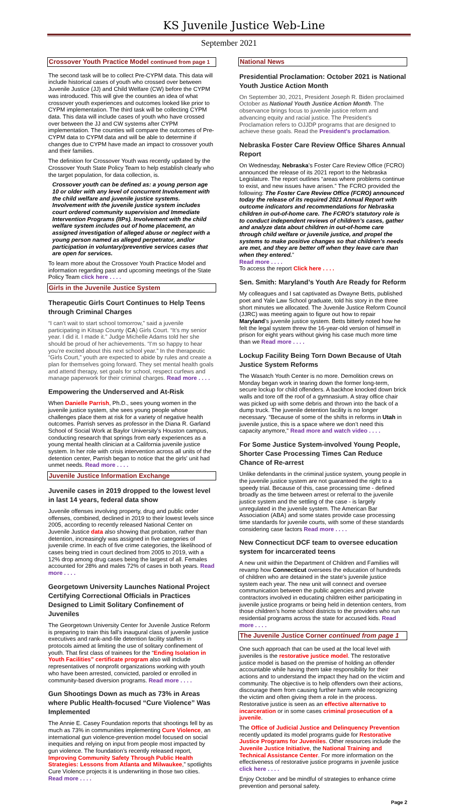KS Juvenile Justice Web-Line
September 2021
Crossover Youth Practice Model continued from page 1
The second task will be to collect Pre-CYPM data. This data will include historical cases of youth who crossed over between Juvenile Justice (JJ) and Child Welfare (CW) before the CYPM was introduced. This will give the counties an idea of what crossover youth experiences and outcomes looked like prior to CYPM implementation. The third task will be collecting CYPM data. This data will include cases of youth who have crossed over between the JJ and CW systems after CYPM implementation. The counties will compare the outcomes of Pre-CYPM data to CYPM data and will be able to determine if changes due to CYPM have made an impact to crossover youth and their families.
The definition for Crossover Youth was recently updated by the Crossover Youth State Policy Team to help establish clearly who the target population, for data collection, is.
Crossover youth can be defined as: a young person age 10 or older with any level of concurrent Involvement with the child welfare and juvenile justice systems. Involvement with the juvenile justice system includes court ordered community supervision and Immediate Intervention Programs (IIPs). Involvement with the child welfare system includes out of home placement, an assigned investigation of alleged abuse or neglect with a young person named as alleged perpetrator, and/or participation in voluntary/preventive services cases that are open for services.
To learn more about the Crossover Youth Practice Model and information regarding past and upcoming meetings of the State Policy Team click here . . . .
Girls in the Juvenile Justice System
Therapeutic Girls Court Continues to Help Teens through Criminal Charges
“I can’t wait to start school tomorrow,” said a juvenile participating in Kitsap County (CA) Girls Court. “It’s my senior year. I did it. I made it.” Judge Michelle Adams told her she should be proud of her achievements. “I’m so happy to hear you’re excited about this next school year.” In the therapeutic “Girls Court,” youth are expected to abide by rules and create a plan for themselves going forward. They set mental health goals and attend therapy, set goals for school, respect curfews and manage paperwork for their criminal charges. Read more . . . .
Empowering the Underserved and At-Risk
When Danielle Parrish, Ph.D., sees young women in the juvenile justice system, she sees young people whose challenges place them at risk for a variety of negative health outcomes. Parrish serves as professor in the Diana R. Garland School of Social Work at Baylor University’s Houston campus, conducting research that springs from early experiences as a young mental health clinician at a California juvenile justice system. In her role with crisis intervention across all units of the detention center, Parrish began to notice that the girls' unit had unmet needs. Read more . . . .
Juvenile Justice Information Exchange
Juvenile cases in 2019 dropped to the lowest level in last 14 years, federal data show
Juvenile offenses involving property, drug and public order offenses, combined, declined in 2019 to their lowest levels since 2005, according to recently released National Center on Juvenile Justice data also showing that probation, rather than detention, increasingly was assigned in five categories of juvenile crime. In each of five crime categories, the likelihood of cases being tried in court declined from 2005 to 2019, with a 12% drop among drug cases being the largest of all. Females accounted for 28% and males 72% of cases in both years. Read more . . . .
Georgetown University Launches National Project Certifying Correctional Officials in Practices Designed to Limit Solitary Confinement of Juveniles
The Georgetown University Center for Juvenile Justice Reform is preparing to train this fall’s inaugural class of juvenile justice executives and rank-and-file detention facility staffers in protocols aimed at limiting the use of solitary confinement of youth. That first class of trainees for the “Ending Isolation in Youth Facilities” certificate program also will include representatives of nonprofit organizations working with youth who have been arrested, convicted, paroled or enrolled in community-based diversion programs. Read more . . . .
Gun Shootings Down as much as 73% in Areas where Public Health-focused “Cure Violence” Was Implemented
The Annie E. Casey Foundation reports that shootings fell by as much as 73% in communities implementing Cure Violence, an international gun violence-prevention model focused on social inequities and relying on input from people most impacted by gun violence. The foundation’s recently released report, Improving Community Safety Through Public Health Strategies: Lessons from Atlanta and Milwaukee,” spotlights Cure Violence projects it is underwriting in those two cities. Read more . . . .
National News
Presidential Proclamation: October 2021 is National Youth Justice Action Month
On September 30, 2021, President Joseph R. Biden proclaimed October as National Youth Justice Action Month. The observance brings focus to juvenile justice reform and advancing equity and racial justice. The President's Proclamation refers to OJJDP programs that are designed to achieve these goals. Read the President's proclamation.
Nebraska Foster Care Review Office Shares Annual Report
On Wednesday, Nebraska’s Foster Care Review Office (FCRO) announced the release of its 2021 report to the Nebraska Legislature. The report outlines “areas where problems continue to exist, and new issues have arisen.” The FCRO provided the following: The Foster Care Review Office (FCRO) announced today the release of its required 2021 Annual Report with outcome indicators and recommendations for Nebraska children in out-of-home care. The FCRO’s statutory role is to conduct independent reviews of children’s cases, gather and analyze data about children in out-of-home care through child welfare or juvenile justice, and propel the systems to make positive changes so that children’s needs are met, and they are better off when they leave care than when they entered.”
Read more . . . .
To access the report Click here . . . .
Sen. Smith: Maryland’s Youth Are Ready for Reform
My colleagues and I sat captivated as Dwayne Betts, published poet and Yale Law School graduate, told his story in the three short minutes we allocated. The Juvenile Justice Reform Council (JJRC) was meeting again to figure out how to repair Maryland’s juvenile justice system. Betts bitterly noted how he felt the legal system threw the 16-year-old version of himself in prison for eight years without giving his case much more time than we Read more . . . .
Lockup Facility Being Torn Down Because of Utah Justice System Reforms
The Wasatch Youth Center is no more. Demolition crews on Monday began work in tearing down the former long-term, secure lockup for child offenders. A backhoe knocked down brick walls and tore off the roof of a gymnasium. A stray office chair was picked up with some debris and thrown into the back of a dump truck. The juvenile detention facility is no longer necessary. "Because of some of the shifts in reforms in Utah in juvenile justice, this is a space where we don’t need this capacity anymore," Read more and watch video . . . .
For Some Justice System-involved Young People, Shorter Case Processing Times Can Reduce Chance of Re-arrest
Unlike defendants in the criminal justice system, young people in the juvenile justice system are not guaranteed the right to a speedy trial. Because of this, case processing time - defined broadly as the time between arrest or referral to the juvenile justice system and the settling of the case - is largely unregulated in the juvenile system. The American Bar Association (ABA) and some states provide case processing time standards for juvenile courts, with some of these standards considering case factors Read more . . . .
New Connecticut DCF team to oversee education system for incarcerated teens
A new unit within the Department of Children and Families will revamp how Connecticut oversees the education of hundreds of children who are detained in the state’s juvenile justice system each year. The new unit will connect and oversee communication between the public agencies and private contractors involved in educating children either participating in juvenile justice programs or being held in detention centers, from those children’s home school districts to the providers who run residential programs across the state for accused kids. Read more . . . .
The Juvenile Justice Corner continued from page 1
One such approach that can be used at the local level with juveniles is the restorative justice model. The restorative justice model is based on the premise of holding an offender accountable while having them take responsibility for their actions and to understand the impact they had on the victim and community. The objective is to help offenders own their actions, discourage them from causing further harm while recognizing the victim and often giving them a role in the process. Restorative justice is seen as an effective alternative to incarceration or in some cases criminal prosecution of a juvenile.
The Office of Judicial Justice and Delinquency Prevention recently updated its model programs guide for Restorative Justice Programs for Juveniles. Other resources include the Juvenile Justice Initiative, the National Training and Technical Assistance Center. For more information on the effectiveness of restorative justice programs in juvenile justice click here . . . .
Enjoy October and be mindful of strategies to enhance crime prevention and personal safety.
Page 2